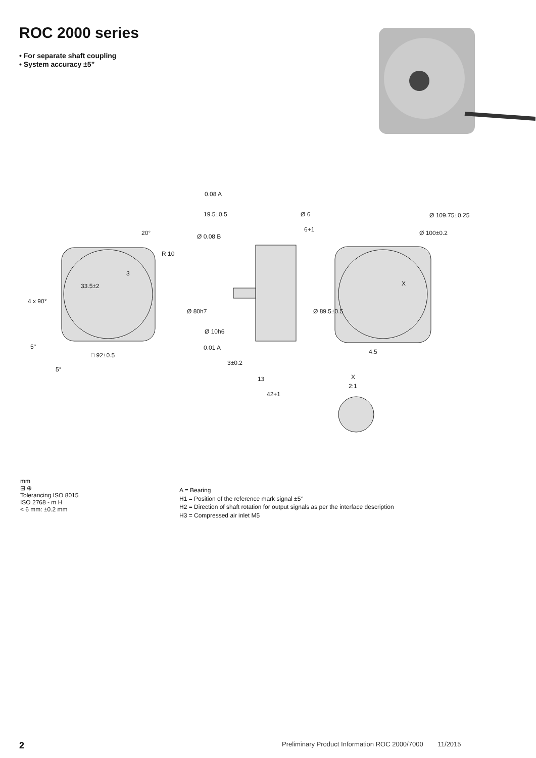ROC 2000 series
• For separate shaft coupling
• System accuracy ±5”
0.08 A
19.5±0.5
Ø 6
6+1
Ø 0.08 B
R 10
20°
□ 92±0.5
3±0.2
13
42+1
0.01 A
X
2:1
X
Ø 80h7
Ø 10h6
Ø 89.5±0.5
Ø 109.75±0.25
Ø 100±0.2
4.5
4 x 90°
33.5±2
3
5°
5°
mm
⊟ ⊕
Tolerancing ISO 8015
ISO 2768 - m H
< 6 mm: ±0.2 mm
A = Bearing
H1 = Position of the reference mark signal ±5°
H2 = Direction of shaft rotation for output signals as per the interface description
H3 = Compressed air inlet M5
2 Preliminary Product Information ROC 2000/7000 11/2015